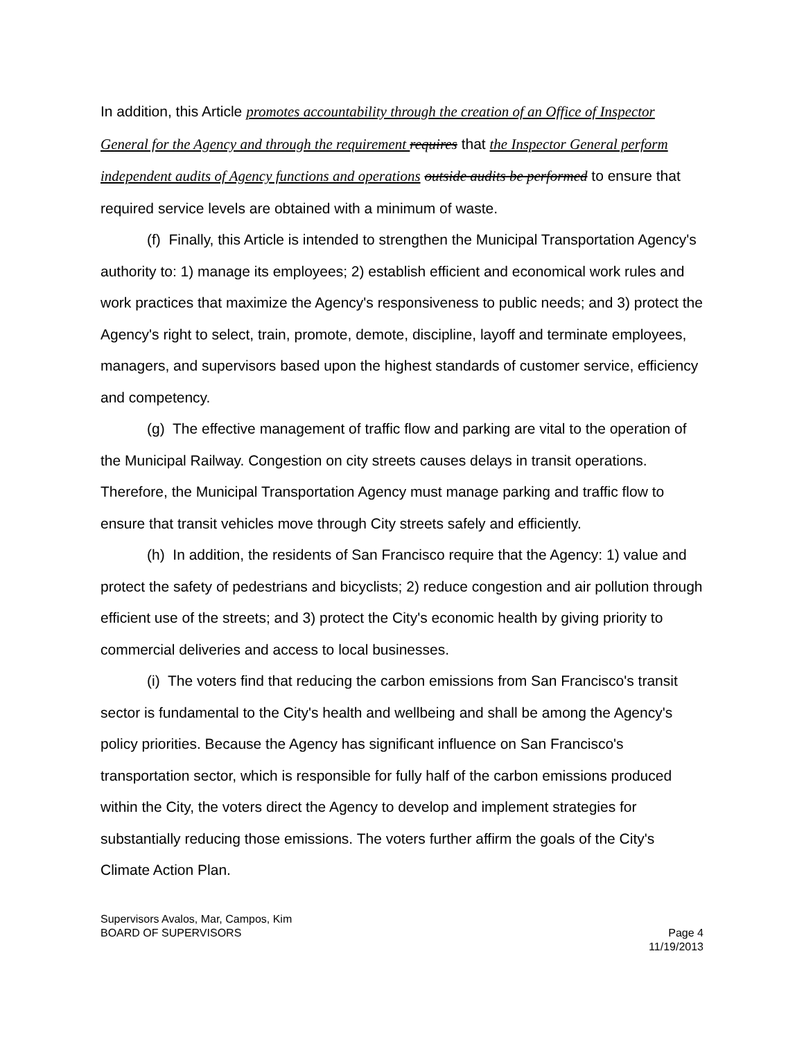In addition, this Article promotes accountability through the creation of an Office of Inspector General for the Agency and through the requirement requires that the Inspector General perform independent audits of Agency functions and operations outside audits be performed to ensure that required service levels are obtained with a minimum of waste.
(f) Finally, this Article is intended to strengthen the Municipal Transportation Agency's authority to: 1) manage its employees; 2) establish efficient and economical work rules and work practices that maximize the Agency's responsiveness to public needs; and 3) protect the Agency's right to select, train, promote, demote, discipline, layoff and terminate employees, managers, and supervisors based upon the highest standards of customer service, efficiency and competency.
(g) The effective management of traffic flow and parking are vital to the operation of the Municipal Railway. Congestion on city streets causes delays in transit operations. Therefore, the Municipal Transportation Agency must manage parking and traffic flow to ensure that transit vehicles move through City streets safely and efficiently.
(h) In addition, the residents of San Francisco require that the Agency: 1) value and protect the safety of pedestrians and bicyclists; 2) reduce congestion and air pollution through efficient use of the streets; and 3) protect the City's economic health by giving priority to commercial deliveries and access to local businesses.
(i) The voters find that reducing the carbon emissions from San Francisco's transit sector is fundamental to the City's health and wellbeing and shall be among the Agency's policy priorities. Because the Agency has significant influence on San Francisco's transportation sector, which is responsible for fully half of the carbon emissions produced within the City, the voters direct the Agency to develop and implement strategies for substantially reducing those emissions. The voters further affirm the goals of the City's Climate Action Plan.
Supervisors Avalos, Mar, Campos, Kim
BOARD OF SUPERVISORS
Page 4
11/19/2013